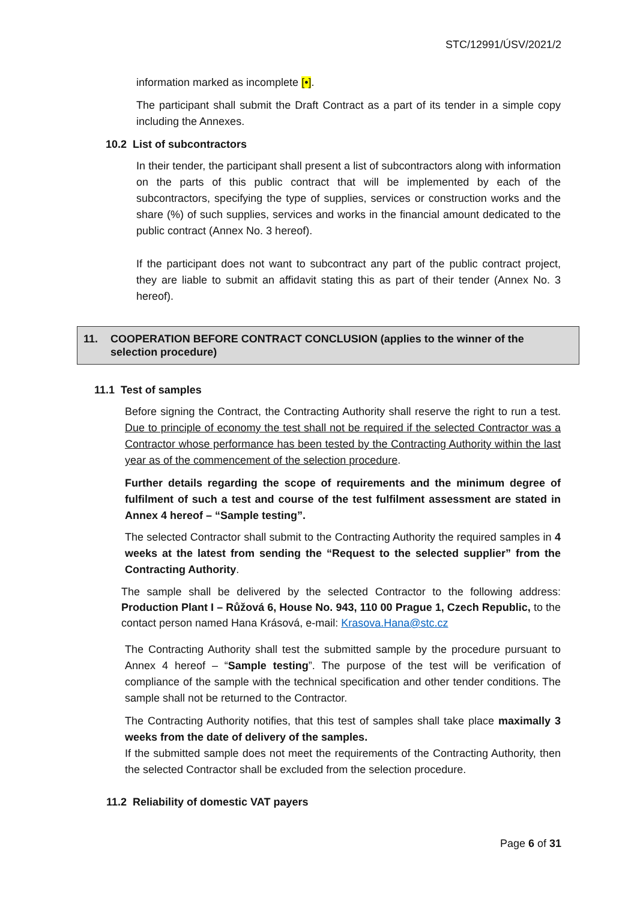STC/12991/ÚSV/2021/2
information marked as incomplete [•].
The participant shall submit the Draft Contract as a part of its tender in a simple copy including the Annexes.
10.2 List of subcontractors
In their tender, the participant shall present a list of subcontractors along with information on the parts of this public contract that will be implemented by each of the subcontractors, specifying the type of supplies, services or construction works and the share (%) of such supplies, services and works in the financial amount dedicated to the public contract (Annex No. 3 hereof).
If the participant does not want to subcontract any part of the public contract project, they are liable to submit an affidavit stating this as part of their tender (Annex No. 3 hereof).
11. COOPERATION BEFORE CONTRACT CONCLUSION (applies to the winner of the selection procedure)
11.1 Test of samples
Before signing the Contract, the Contracting Authority shall reserve the right to run a test. Due to principle of economy the test shall not be required if the selected Contractor was a Contractor whose performance has been tested by the Contracting Authority within the last year as of the commencement of the selection procedure.
Further details regarding the scope of requirements and the minimum degree of fulfilment of such a test and course of the test fulfilment assessment are stated in Annex 4 hereof – “Sample testing”.
The selected Contractor shall submit to the Contracting Authority the required samples in 4 weeks at the latest from sending the “Request to the selected supplier” from the Contracting Authority.
The sample shall be delivered by the selected Contractor to the following address: Production Plant I – Růžová 6, House No. 943, 110 00 Prague 1, Czech Republic, to the contact person named Hana Krásová, e-mail: Krasova.Hana@stc.cz
The Contracting Authority shall test the submitted sample by the procedure pursuant to Annex 4 hereof – “Sample testing”. The purpose of the test will be verification of compliance of the sample with the technical specification and other tender conditions. The sample shall not be returned to the Contractor.
The Contracting Authority notifies, that this test of samples shall take place maximally 3 weeks from the date of delivery of the samples.
If the submitted sample does not meet the requirements of the Contracting Authority, then the selected Contractor shall be excluded from the selection procedure.
11.2 Reliability of domestic VAT payers
Page 6 of 31